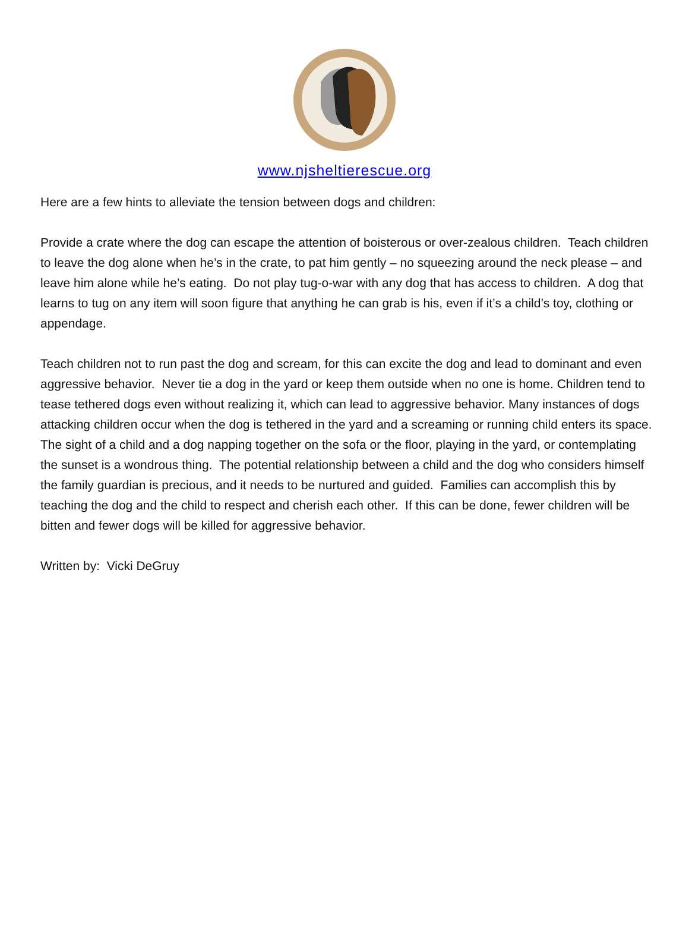www.njsheltierescue.org
Here are a few hints to alleviate the tension between dogs and children:
Provide a crate where the dog can escape the attention of boisterous or over-zealous children. Teach children to leave the dog alone when he’s in the crate, to pat him gently – no squeezing around the neck please – and leave him alone while he’s eating. Do not play tug-o-war with any dog that has access to children. A dog that learns to tug on any item will soon figure that anything he can grab is his, even if it’s a child’s toy, clothing or appendage.
Teach children not to run past the dog and scream, for this can excite the dog and lead to dominant and even aggressive behavior. Never tie a dog in the yard or keep them outside when no one is home. Children tend to tease tethered dogs even without realizing it, which can lead to aggressive behavior. Many instances of dogs attacking children occur when the dog is tethered in the yard and a screaming or running child enters its space. The sight of a child and a dog napping together on the sofa or the floor, playing in the yard, or contemplating the sunset is a wondrous thing. The potential relationship between a child and the dog who considers himself the family guardian is precious, and it needs to be nurtured and guided. Families can accomplish this by teaching the dog and the child to respect and cherish each other. If this can be done, fewer children will be bitten and fewer dogs will be killed for aggressive behavior.
Written by: Vicki DeGruy